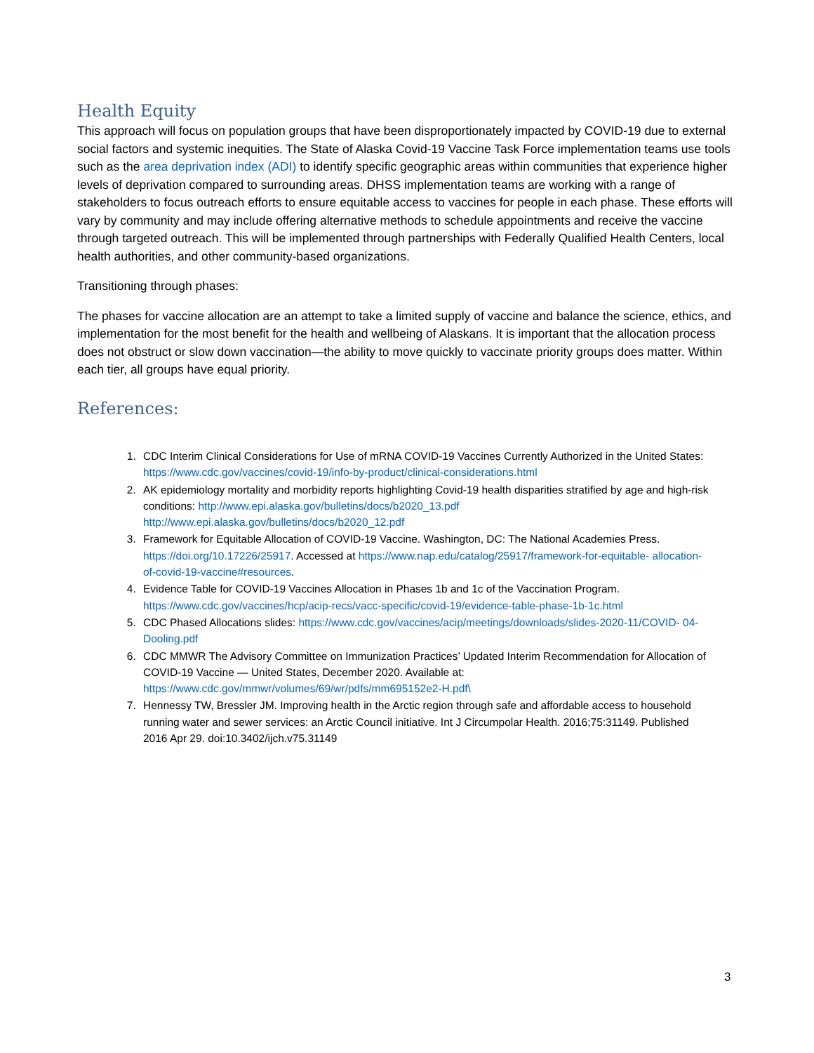Health Equity
This approach will focus on population groups that have been disproportionately impacted by COVID-19 due to external social factors and systemic inequities. The State of Alaska Covid-19 Vaccine Task Force implementation teams use tools such as the area deprivation index (ADI) to identify specific geographic areas within communities that experience higher levels of deprivation compared to surrounding areas. DHSS implementation teams are working with a range of stakeholders to focus outreach efforts to ensure equitable access to vaccines for people in each phase. These efforts will vary by community and may include offering alternative methods to schedule appointments and receive the vaccine through targeted outreach. This will be implemented through partnerships with Federally Qualified Health Centers, local health authorities, and other community-based organizations.
Transitioning through phases:
The phases for vaccine allocation are an attempt to take a limited supply of vaccine and balance the science, ethics, and implementation for the most benefit for the health and wellbeing of Alaskans. It is important that the allocation process does not obstruct or slow down vaccination—the ability to move quickly to vaccinate priority groups does matter. Within each tier, all groups have equal priority.
References:
1. CDC Interim Clinical Considerations for Use of mRNA COVID-19 Vaccines Currently Authorized in the United States: https://www.cdc.gov/vaccines/covid-19/info-by-product/clinical-considerations.html
2. AK epidemiology mortality and morbidity reports highlighting Covid-19 health disparities stratified by age and high-risk conditions: http://www.epi.alaska.gov/bulletins/docs/b2020_13.pdf http://www.epi.alaska.gov/bulletins/docs/b2020_12.pdf
3. Framework for Equitable Allocation of COVID-19 Vaccine. Washington, DC: The National Academies Press. https://doi.org/10.17226/25917. Accessed at https://www.nap.edu/catalog/25917/framework-for-equitable- allocation-of-covid-19-vaccine#resources.
4. Evidence Table for COVID-19 Vaccines Allocation in Phases 1b and 1c of the Vaccination Program. https://www.cdc.gov/vaccines/hcp/acip-recs/vacc-specific/covid-19/evidence-table-phase-1b-1c.html
5. CDC Phased Allocations slides: https://www.cdc.gov/vaccines/acip/meetings/downloads/slides-2020-11/COVID- 04-Dooling.pdf
6. CDC MMWR The Advisory Committee on Immunization Practices’ Updated Interim Recommendation for Allocation of COVID-19 Vaccine — United States, December 2020. Available at: https://www.cdc.gov/mmwr/volumes/69/wr/pdfs/mm695152e2-H.pdf\
7. Hennessy TW, Bressler JM. Improving health in the Arctic region through safe and affordable access to household running water and sewer services: an Arctic Council initiative. Int J Circumpolar Health. 2016;75:31149. Published 2016 Apr 29. doi:10.3402/ijch.v75.31149
3